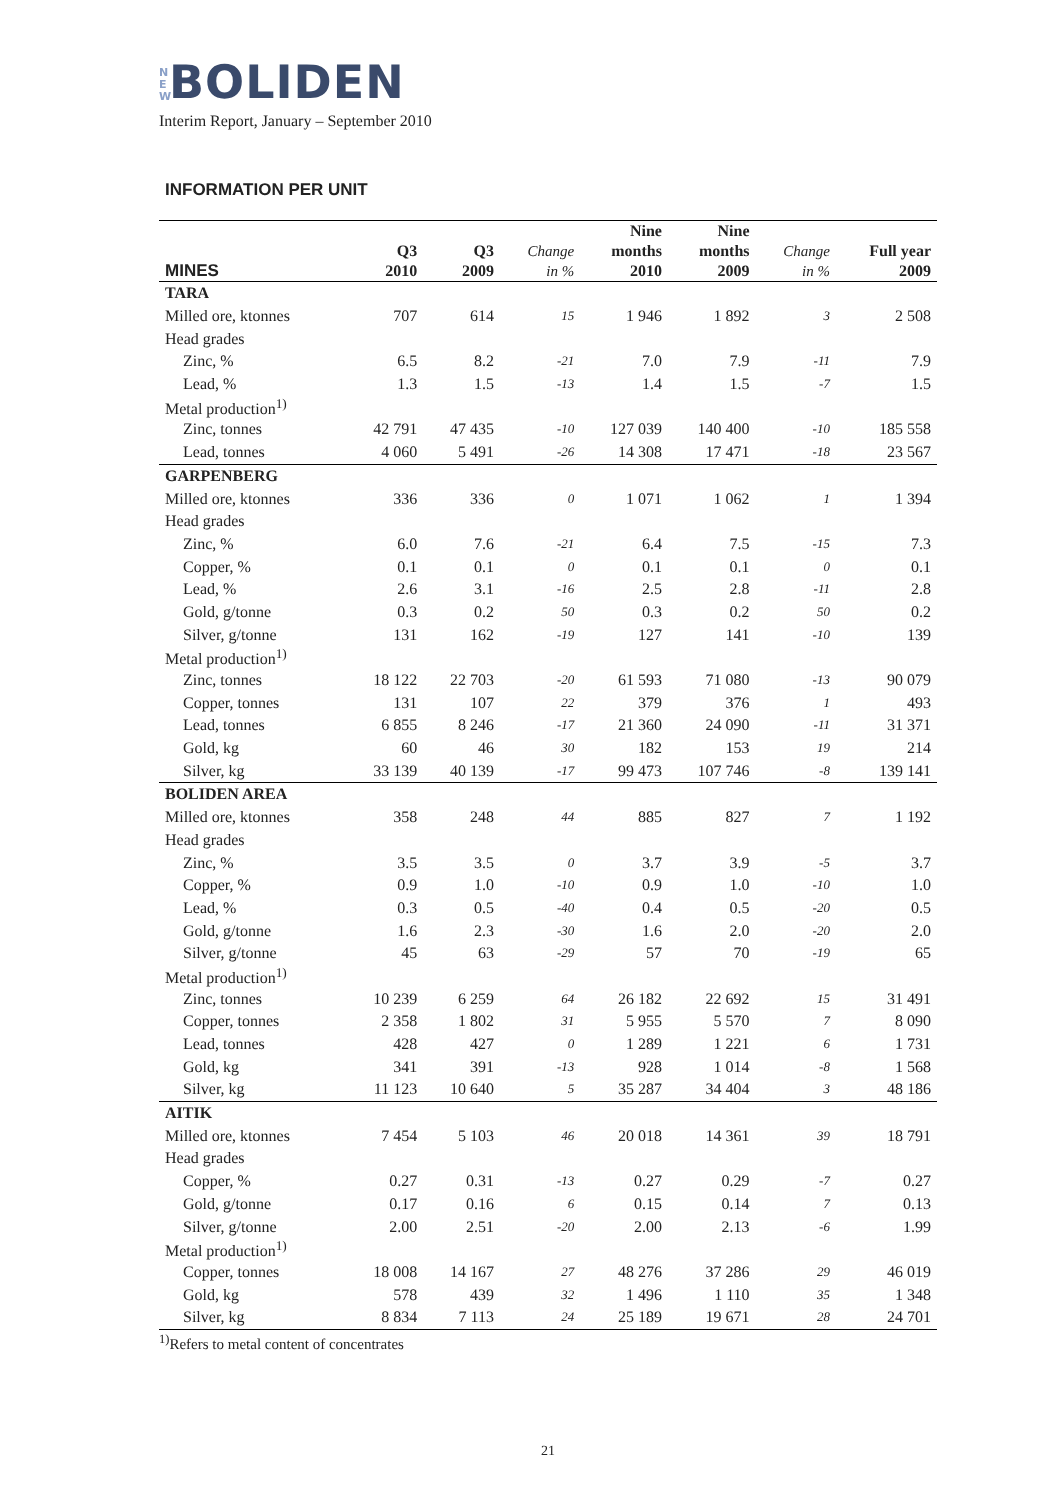N E W BOLIDEN
Interim Report, January – September 2010
INFORMATION PER UNIT
| MINES | Q3 2010 | Q3 2009 | Change in % | Nine months 2010 | Nine months 2009 | Change in % | Full year 2009 |
| --- | --- | --- | --- | --- | --- | --- | --- |
| TARA | | | | | | | |
| Milled ore, ktonnes | 707 | 614 | 15 | 1 946 | 1 892 | 3 | 2 508 |
| Head grades | | | | | | | |
| Zinc, % | 6.5 | 8.2 | -21 | 7.0 | 7.9 | -11 | 7.9 |
| Lead, % | 1.3 | 1.5 | -13 | 1.4 | 1.5 | -7 | 1.5 |
| Metal production<sup>1)</sup> | | | | | | | |
| Zinc, tonnes | 42 791 | 47 435 | -10 | 127 039 | 140 400 | -10 | 185 558 |
| Lead, tonnes | 4 060 | 5 491 | -26 | 14 308 | 17 471 | -18 | 23 567 |
| GARPENBERG | | | | | | | |
| Milled ore, ktonnes | 336 | 336 | 0 | 1 071 | 1 062 | 1 | 1 394 |
| Head grades | | | | | | | |
| Zinc, % | 6.0 | 7.6 | -21 | 6.4 | 7.5 | -15 | 7.3 |
| Copper, % | 0.1 | 0.1 | 0 | 0.1 | 0.1 | 0 | 0.1 |
| Lead, % | 2.6 | 3.1 | -16 | 2.5 | 2.8 | -11 | 2.8 |
| Gold, g/tonne | 0.3 | 0.2 | 50 | 0.3 | 0.2 | 50 | 0.2 |
| Silver, g/tonne | 131 | 162 | -19 | 127 | 141 | -10 | 139 |
| Metal production<sup>1)</sup> | | | | | | | |
| Zinc, tonnes | 18 122 | 22 703 | -20 | 61 593 | 71 080 | -13 | 90 079 |
| Copper, tonnes | 131 | 107 | 22 | 379 | 376 | 1 | 493 |
| Lead, tonnes | 6 855 | 8 246 | -17 | 21 360 | 24 090 | -11 | 31 371 |
| Gold, kg | 60 | 46 | 30 | 182 | 153 | 19 | 214 |
| Silver, kg | 33 139 | 40 139 | -17 | 99 473 | 107 746 | -8 | 139 141 |
| BOLIDEN AREA | | | | | | | |
| Milled ore, ktonnes | 358 | 248 | 44 | 885 | 827 | 7 | 1 192 |
| Head grades | | | | | | | |
| Zinc, % | 3.5 | 3.5 | 0 | 3.7 | 3.9 | -5 | 3.7 |
| Copper, % | 0.9 | 1.0 | -10 | 0.9 | 1.0 | -10 | 1.0 |
| Lead, % | 0.3 | 0.5 | -40 | 0.4 | 0.5 | -20 | 0.5 |
| Gold, g/tonne | 1.6 | 2.3 | -30 | 1.6 | 2.0 | -20 | 2.0 |
| Silver, g/tonne | 45 | 63 | -29 | 57 | 70 | -19 | 65 |
| Metal production<sup>1)</sup> | | | | | | | |
| Zinc, tonnes | 10 239 | 6 259 | 64 | 26 182 | 22 692 | 15 | 31 491 |
| Copper, tonnes | 2 358 | 1 802 | 31 | 5 955 | 5 570 | 7 | 8 090 |
| Lead, tonnes | 428 | 427 | 0 | 1 289 | 1 221 | 6 | 1 731 |
| Gold, kg | 341 | 391 | -13 | 928 | 1 014 | -8 | 1 568 |
| Silver, kg | 11 123 | 10 640 | 5 | 35 287 | 34 404 | 3 | 48 186 |
| AITIK | | | | | | | |
| Milled ore, ktonnes | 7 454 | 5 103 | 46 | 20 018 | 14 361 | 39 | 18 791 |
| Head grades | | | | | | | |
| Copper, % | 0.27 | 0.31 | -13 | 0.27 | 0.29 | -7 | 0.27 |
| Gold, g/tonne | 0.17 | 0.16 | 6 | 0.15 | 0.14 | 7 | 0.13 |
| Silver, g/tonne | 2.00 | 2.51 | -20 | 2.00 | 2.13 | -6 | 1.99 |
| Metal production<sup>1)</sup> | | | | | | | |
| Copper, tonnes | 18 008 | 14 167 | 27 | 48 276 | 37 286 | 29 | 46 019 |
| Gold, kg | 578 | 439 | 32 | 1 496 | 1 110 | 35 | 1 348 |
| Silver, kg | 8 834 | 7 113 | 24 | 25 189 | 19 671 | 28 | 24 701 |
<sup>1)</sup> Refers to metal content of concentrates
21